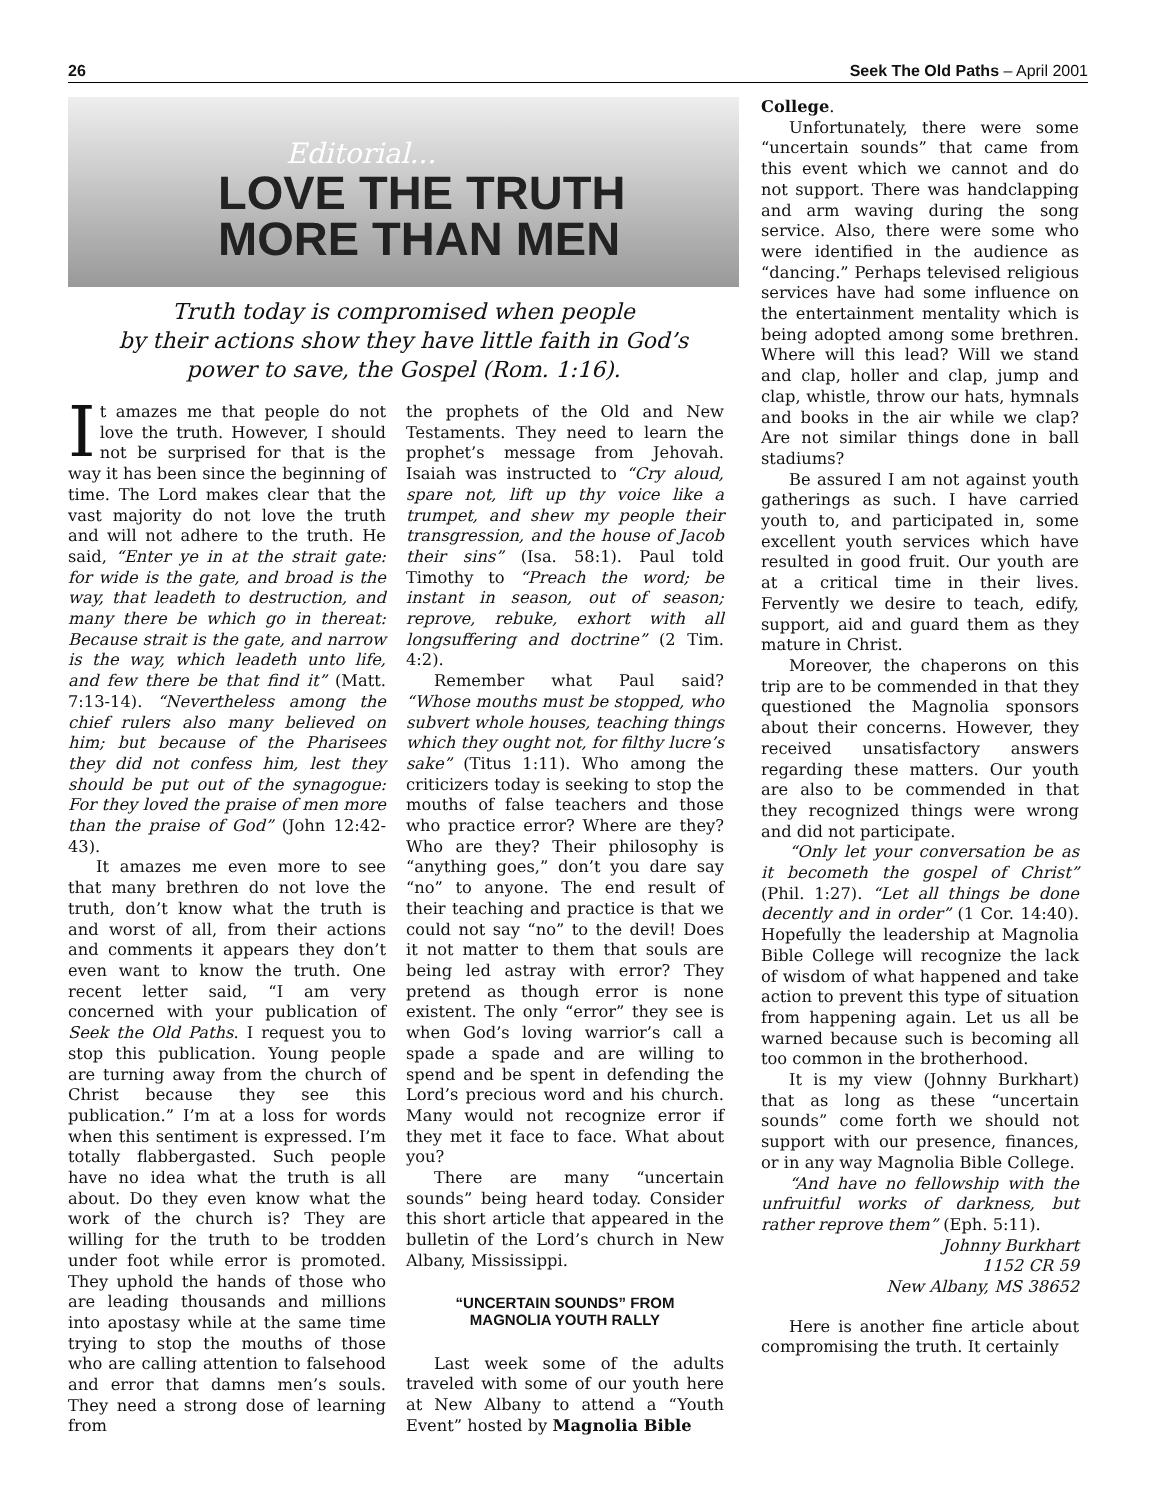26 Seek The Old Paths – April 2001
Editorial...
LOVE THE TRUTH
MORE THAN MEN
Truth today is compromised when people
by their actions show they have little faith in God’s
power to save, the Gospel (Rom. 1:16).
It amazes me that people do not love the truth. However, I should not be surprised for that is the way it has been since the beginning of time. The Lord makes clear that the vast majority do not love the truth and will not adhere to the truth. He said, “Enter ye in at the strait gate: for wide is the gate, and broad is the way, that leadeth to destruction, and many there be which go in thereat: Because strait is the gate, and narrow is the way, which leadeth unto life, and few there be that find it” (Matt. 7:13-14). “Nevertheless among the chief rulers also many believed on him; but because of the Pharisees they did not confess him, lest they should be put out of the synagogue: For they loved the praise of men more than the praise of God” (John 12:42-43).
It amazes me even more to see that many brethren do not love the truth, don’t know what the truth is and worst of all, from their actions and comments it appears they don’t even want to know the truth. One recent letter said, “I am very concerned with your publication of Seek the Old Paths. I request you to stop this publication. Young people are turning away from the church of Christ because they see this publication.” I’m at a loss for words when this sentiment is expressed. I’m totally flabbergasted. Such people have no idea what the truth is all about. Do they even know what the work of the church is? They are willing for the truth to be trodden under foot while error is promoted. They uphold the hands of those who are leading thousands and millions into apostasy while at the same time trying to stop the mouths of those who are calling attention to falsehood and error that damns men’s souls. They need a strong dose of learning from
the prophets of the Old and New Testaments. They need to learn the prophet’s message from Jehovah. Isaiah was instructed to “Cry aloud, spare not, lift up thy voice like a trumpet, and shew my people their transgression, and the house of Jacob their sins” (Isa. 58:1). Paul told Timothy to “Preach the word; be instant in season, out of season; reprove, rebuke, exhort with all longsuffering and doctrine” (2 Tim. 4:2).
Remember what Paul said? “Whose mouths must be stopped, who subvert whole houses, teaching things which they ought not, for filthy lucre’s sake” (Titus 1:11). Who among the criticizers today is seeking to stop the mouths of false teachers and those who practice error? Where are they? Who are they? Their philosophy is “anything goes,” don’t you dare say “no” to anyone. The end result of their teaching and practice is that we could not say “no” to the devil! Does it not matter to them that souls are being led astray with error? They pretend as though error is none existent. The only “error” they see is when God’s loving warrior’s call a spade a spade and are willing to spend and be spent in defending the Lord’s precious word and his church. Many would not recognize error if they met it face to face. What about you?
There are many “uncertain sounds” being heard today. Consider this short article that appeared in the bulletin of the Lord’s church in New Albany, Mississippi.
“UNCERTAIN SOUNDS” FROM
MAGNOLIA YOUTH RALLY
Last week some of the adults traveled with some of our youth here at New Albany to attend a “Youth Event” hosted by Magnolia Bible
College.
Unfortunately, there were some “uncertain sounds” that came from this event which we cannot and do not support. There was handclapping and arm waving during the song service. Also, there were some who were identified in the audience as “dancing.” Perhaps televised religious services have had some influence on the entertainment mentality which is being adopted among some brethren. Where will this lead? Will we stand and clap, holler and clap, jump and clap, whistle, throw our hats, hymnals and books in the air while we clap? Are not similar things done in ball stadiums?
Be assured I am not against youth gatherings as such. I have carried youth to, and participated in, some excellent youth services which have resulted in good fruit. Our youth are at a critical time in their lives. Fervently we desire to teach, edify, support, aid and guard them as they mature in Christ.
Moreover, the chaperons on this trip are to be commended in that they questioned the Magnolia sponsors about their concerns. However, they received unsatisfactory answers regarding these matters. Our youth are also to be commended in that they recognized things were wrong and did not participate.
“Only let your conversation be as it becometh the gospel of Christ” (Phil. 1:27). “Let all things be done decently and in order” (1 Cor. 14:40). Hopefully the leadership at Magnolia Bible College will recognize the lack of wisdom of what happened and take action to prevent this type of situation from happening again. Let us all be warned because such is becoming all too common in the brotherhood.
It is my view (Johnny Burkhart) that as long as these “uncertain sounds” come forth we should not support with our presence, finances, or in any way Magnolia Bible College.
“And have no fellowship with the unfruitful works of darkness, but rather reprove them” (Eph. 5:11).
Johnny Burkhart
1152 CR 59
New Albany, MS 38652
Here is another fine article about compromising the truth. It certainly